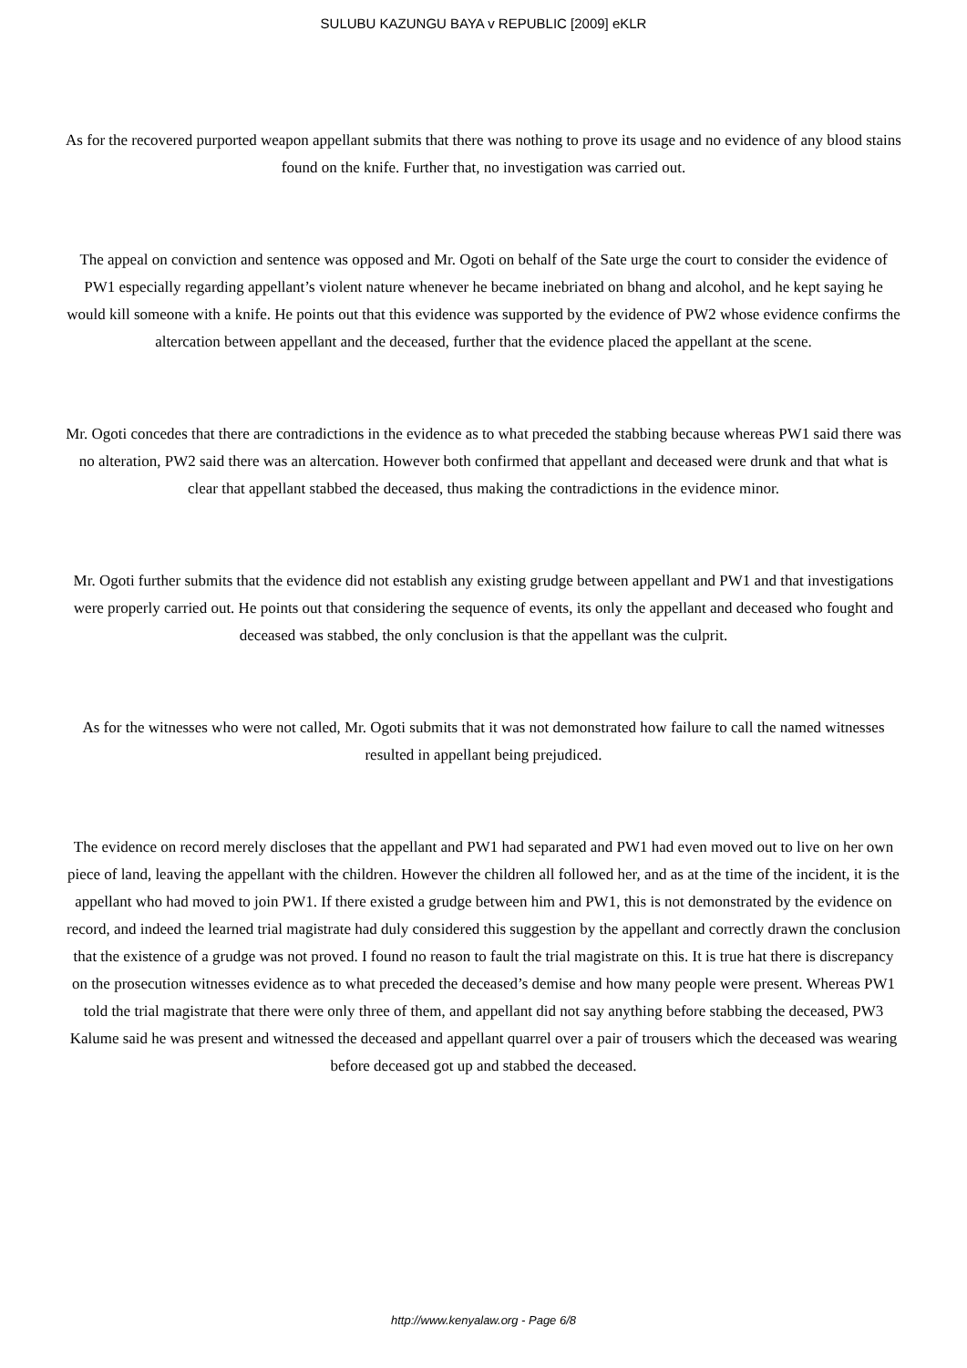SULUBU KAZUNGU BAYA v REPUBLIC [2009] eKLR
As for the recovered purported weapon appellant submits that there was nothing to prove its usage and no evidence of any blood stains found on the knife. Further that, no investigation was carried out.
The appeal on conviction and sentence was opposed and Mr. Ogoti on behalf of the Sate urge the court to consider the evidence of PW1 especially regarding appellant’s violent nature whenever he became inebriated on bhang and alcohol, and he kept saying he would kill someone with a knife. He points out that this evidence was supported by the evidence of PW2 whose evidence confirms the altercation between appellant and the deceased, further that the evidence placed the appellant at the scene.
Mr. Ogoti concedes that there are contradictions in the evidence as to what preceded the stabbing because whereas PW1 said there was no alteration, PW2 said there was an altercation. However both confirmed that appellant and deceased were drunk and that what is clear that appellant stabbed the deceased, thus making the contradictions in the evidence minor.
Mr. Ogoti further submits that the evidence did not establish any existing grudge between appellant and PW1 and that investigations were properly carried out. He points out that considering the sequence of events, its only the appellant and deceased who fought and deceased was stabbed, the only conclusion is that the appellant was the culprit.
As for the witnesses who were not called, Mr. Ogoti submits that it was not demonstrated how failure to call the named witnesses resulted in appellant being prejudiced.
The evidence on record merely discloses that the appellant and PW1 had separated and PW1 had even moved out to live on her own piece of land, leaving the appellant with the children. However the children all followed her, and as at the time of the incident, it is the appellant who had moved to join PW1. If there existed a grudge between him and PW1, this is not demonstrated by the evidence on record, and indeed the learned trial magistrate had duly considered this suggestion by the appellant and correctly drawn the conclusion that the existence of a grudge was not proved. I found no reason to fault the trial magistrate on this. It is true hat there is discrepancy on the prosecution witnesses evidence as to what preceded the deceased’s demise and how many people were present. Whereas PW1 told the trial magistrate that there were only three of them, and appellant did not say anything before stabbing the deceased, PW3 Kalume said he was present and witnessed the deceased and appellant quarrel over a pair of trousers which the deceased was wearing before deceased got up and stabbed the deceased.
http://www.kenyalaw.org - Page 6/8